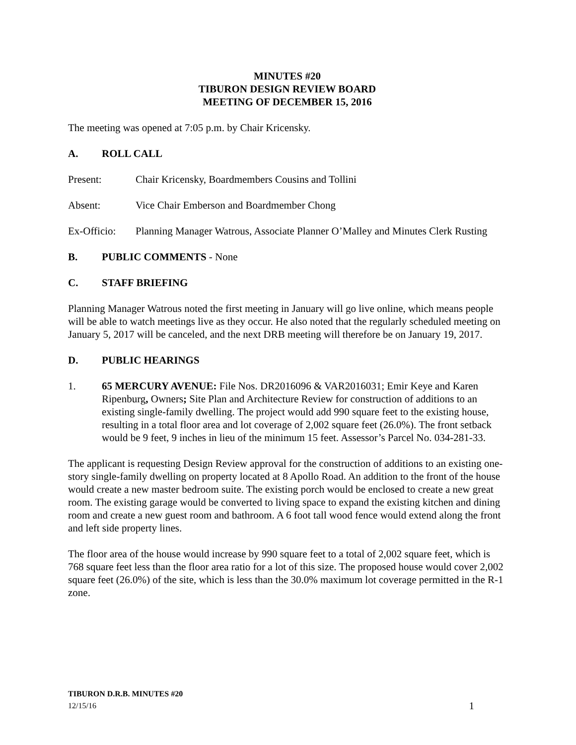MINUTES #20
TIBURON DESIGN REVIEW BOARD
MEETING OF DECEMBER 15, 2016
The meeting was opened at 7:05 p.m. by Chair Kricensky.
A. ROLL CALL
Present: Chair Kricensky, Boardmembers Cousins and Tollini
Absent: Vice Chair Emberson and Boardmember Chong
Ex-Officio: Planning Manager Watrous, Associate Planner O’Malley and Minutes Clerk Rusting
B. PUBLIC COMMENTS - None
C. STAFF BRIEFING
Planning Manager Watrous noted the first meeting in January will go live online, which means people will be able to watch meetings live as they occur. He also noted that the regularly scheduled meeting on January 5, 2017 will be canceled, and the next DRB meeting will therefore be on January 19, 2017.
D. PUBLIC HEARINGS
1. 65 MERCURY AVENUE: File Nos. DR2016096 & VAR2016031; Emir Keye and Karen Ripenburg, Owners; Site Plan and Architecture Review for construction of additions to an existing single-family dwelling. The project would add 990 square feet to the existing house, resulting in a total floor area and lot coverage of 2,002 square feet (26.0%). The front setback would be 9 feet, 9 inches in lieu of the minimum 15 feet. Assessor’s Parcel No. 034-281-33.
The applicant is requesting Design Review approval for the construction of additions to an existing one-story single-family dwelling on property located at 8 Apollo Road. An addition to the front of the house would create a new master bedroom suite. The existing porch would be enclosed to create a new great room. The existing garage would be converted to living space to expand the existing kitchen and dining room and create a new guest room and bathroom. A 6 foot tall wood fence would extend along the front and left side property lines.
The floor area of the house would increase by 990 square feet to a total of 2,002 square feet, which is 768 square feet less than the floor area ratio for a lot of this size. The proposed house would cover 2,002 square feet (26.0%) of the site, which is less than the 30.0% maximum lot coverage permitted in the R-1 zone.
TIBURON D.R.B. MINUTES #20
12/15/16
1